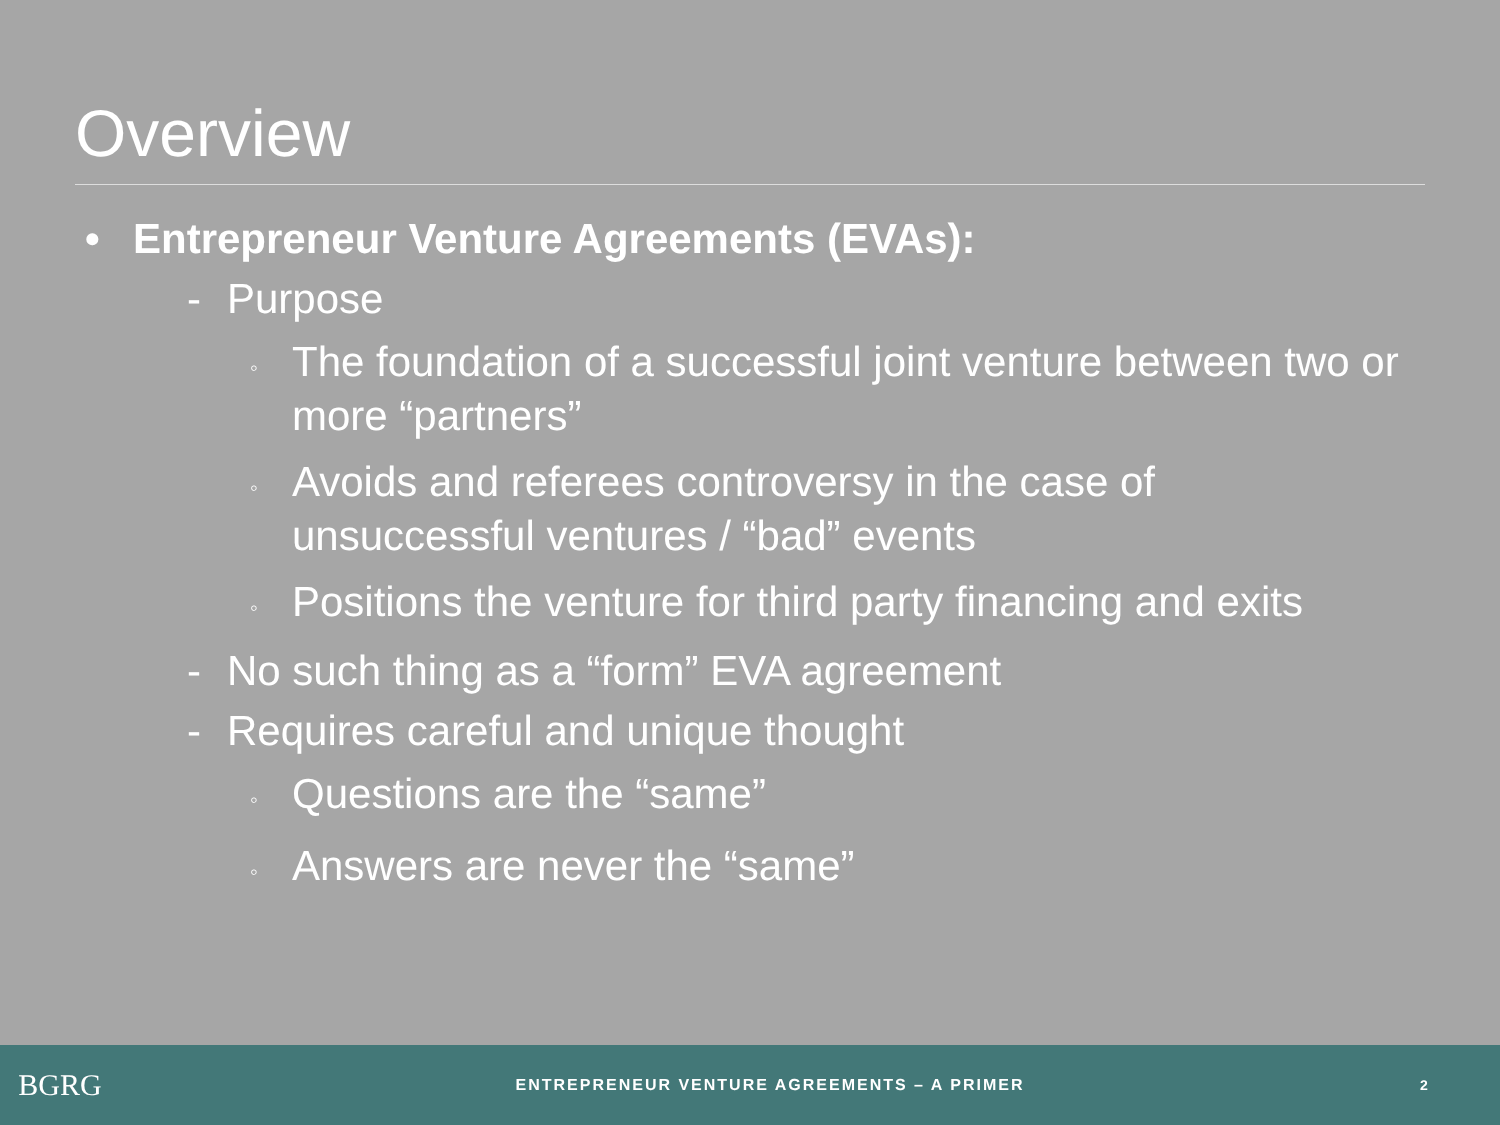Overview
• Entrepreneur Venture Agreements (EVAs):
- Purpose
◦ The foundation of a successful joint venture between two or more “partners”
◦ Avoids and referees controversy in the case of unsuccessful ventures / “bad” events
◦ Positions the venture for third party financing and exits
- No such thing as a “form” EVA agreement
- Requires careful and unique thought
◦ Questions are the “same”
◦ Answers are never the “same”
BGRG
ENTREPRENEUR VENTURE AGREEMENTS – A PRIMER
2